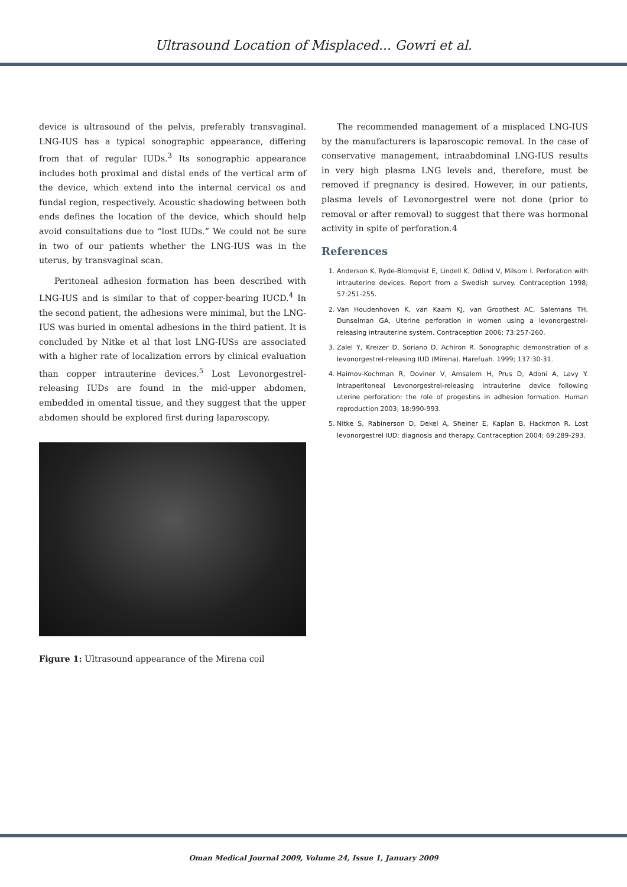Ultrasound Location of Misplaced... Gowri et al.
device is ultrasound of the pelvis, preferably transvaginal. LNG-IUS has a typical sonographic appearance, differing from that of regular IUDs.<sup>3</sup> Its sonographic appearance includes both proximal and distal ends of the vertical arm of the device, which extend into the internal cervical os and fundal region, respectively. Acoustic shadowing between both ends defines the location of the device, which should help avoid consultations due to “lost IUDs.” We could not be sure in two of our patients whether the LNG-IUS was in the uterus, by transvaginal scan.
Peritoneal adhesion formation has been described with LNG-IUS and is similar to that of copper-bearing IUCD.<sup>4</sup> In the second patient, the adhesions were minimal, but the LNG-IUS was buried in omental adhesions in the third patient. It is concluded by Nitke et al that lost LNG-IUSs are associated with a higher rate of localization errors by clinical evaluation than copper intrauterine devices.<sup>5</sup> Lost Levonorgestrel-releasing IUDs are found in the mid-upper abdomen, embedded in omental tissue, and they suggest that the upper abdomen should be explored first during laparoscopy.
Figure 1: Ultrasound appearance of the Mirena coil
The recommended management of a misplaced LNG-IUS by the manufacturers is laparoscopic removal. In the case of conservative management, intraabdominal LNG-IUS results in very high plasma LNG levels and, therefore, must be removed if pregnancy is desired. However, in our patients, plasma levels of Levonorgestrel were not done (prior to removal or after removal) to suggest that there was hormonal activity in spite of perforation.4
References
1. Anderson K, Ryde-Blomqvist E, Lindell K, Odlind V, Milsom I. Perforation with intrauterine devices. Report from a Swedish survey. Contraception 1998; 57:251-255.
2. Van Houdenhoven K, van Kaam KJ, van Groothest AC, Salemans TH, Dunselman GA, Uterine perforation in women using a levonorgestrel-releasing intrauterine system. Contraception 2006; 73:257-260.
3. Zalel Y, Kreizer D, Soriano D, Achiron R. Sonographic demonstration of a levonorgestrel-releasing IUD (Mirena). Harefuah. 1999; 137:30-31.
4. Haimov-Kochman R, Doviner V, Amsalem H, Prus D, Adoni A, Lavy Y. Intraperitoneal Levonorgestrel-releasing intrauterine device following uterine perforation: the role of progestins in adhesion formation. Human reproduction 2003; 18:990-993.
5. Nitke S, Rabinerson D, Dekel A, Sheiner E, Kaplan B, Hackmon R. Lost levonorgestrel IUD: diagnosis and therapy. Contraception 2004; 69:289-293.
Oman Medical Journal 2009, Volume 24, Issue 1, January 2009